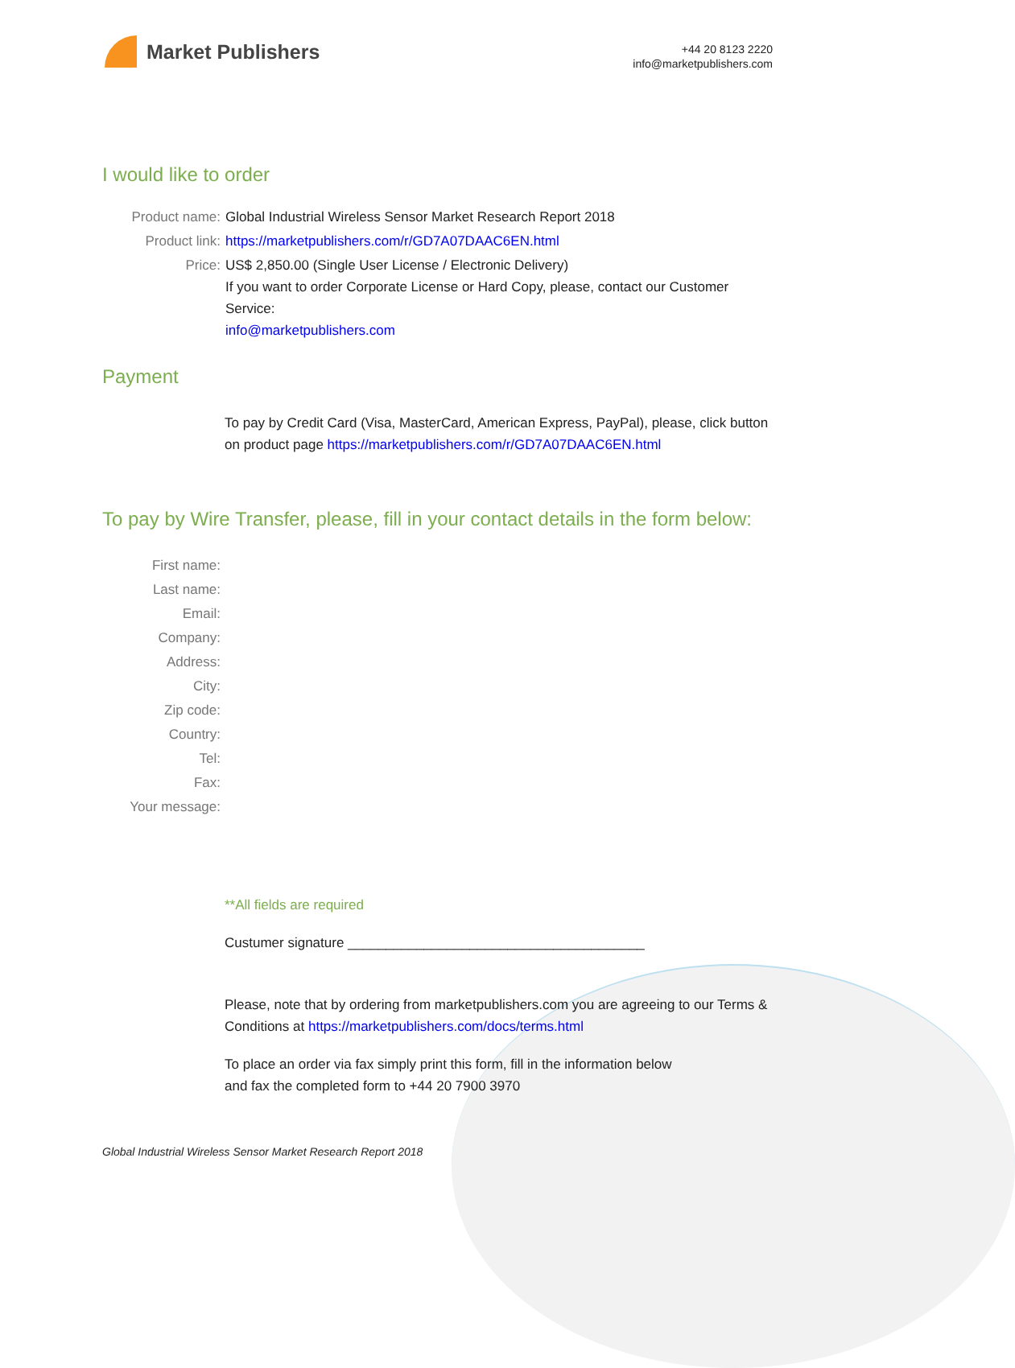Market Publishers
+44 20 8123 2220
info@marketpublishers.com
I would like to order
Product name: Global Industrial Wireless Sensor Market Research Report 2018
Product link: https://marketpublishers.com/r/GD7A07DAAC6EN.html
Price: US$ 2,850.00 (Single User License / Electronic Delivery)
If you want to order Corporate License or Hard Copy, please, contact our Customer Service:
info@marketpublishers.com
Payment
To pay by Credit Card (Visa, MasterCard, American Express, PayPal), please, click button on product page https://marketpublishers.com/r/GD7A07DAAC6EN.html
To pay by Wire Transfer, please, fill in your contact details in the form below:
First name:
Last name:
Email:
Company:
Address:
City:
Zip code:
Country:
Tel:
Fax:
Your message:
**All fields are required
Custumer signature _______________________________________
Please, note that by ordering from marketpublishers.com you are agreeing to our Terms & Conditions at https://marketpublishers.com/docs/terms.html
To place an order via fax simply print this form, fill in the information below
and fax the completed form to +44 20 7900 3970
Global Industrial Wireless Sensor Market Research Report 2018